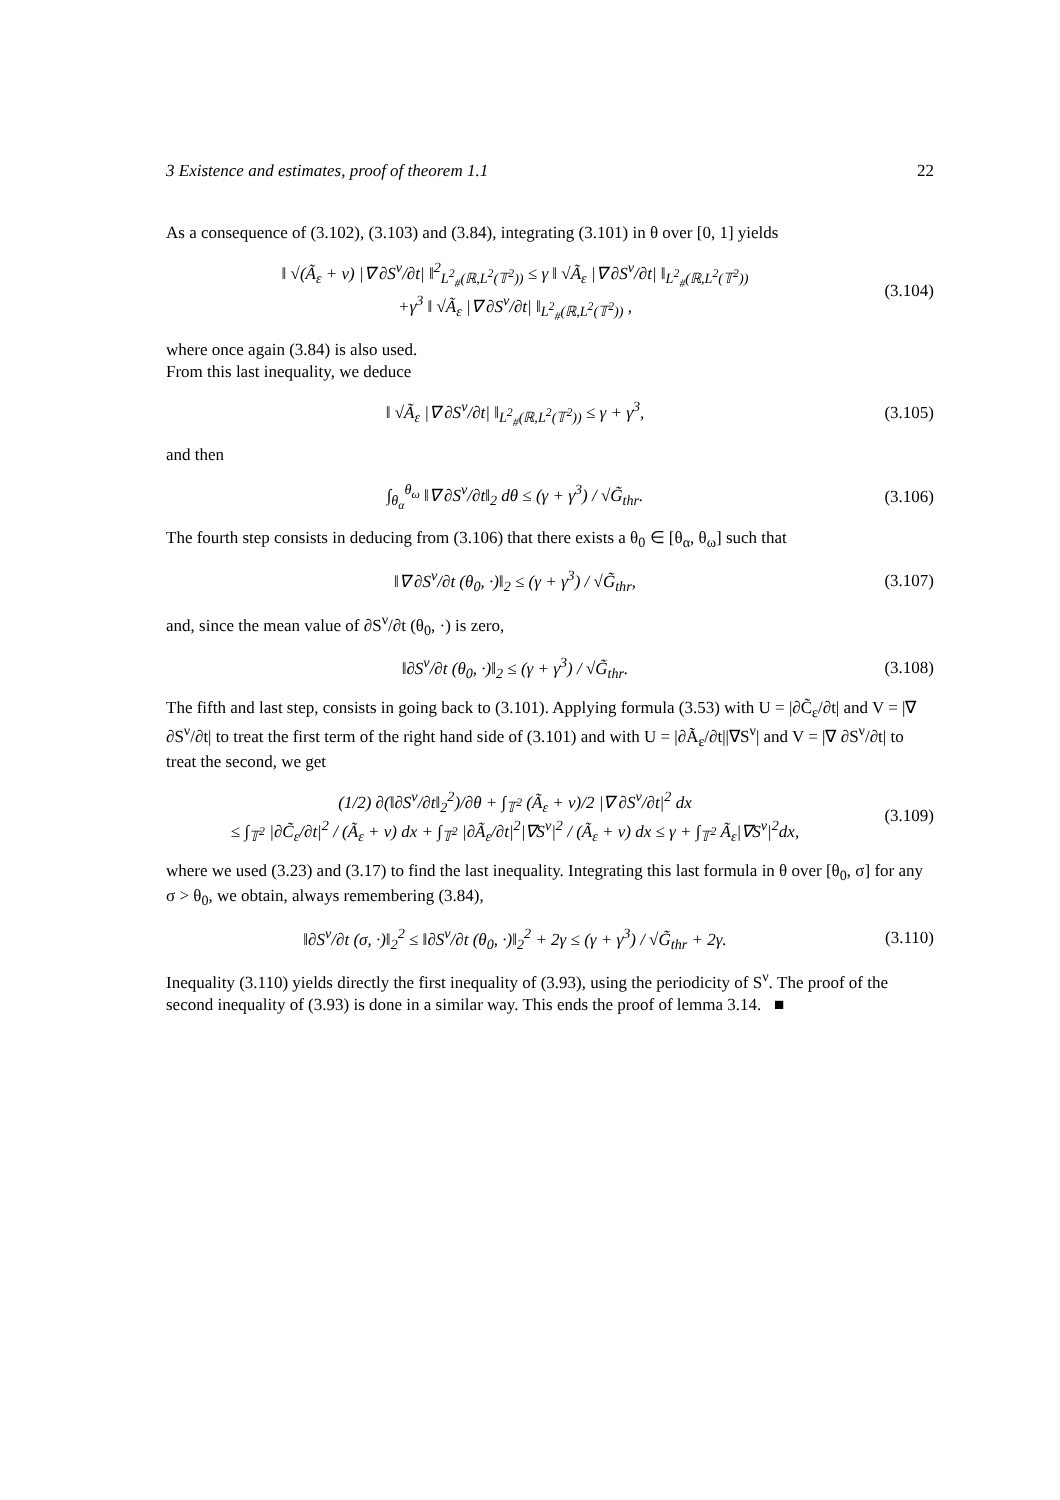3 Existence and estimates, proof of theorem 1.1 22
As a consequence of (3.102), (3.103) and (3.84), integrating (3.101) in θ over [0, 1] yields
‖ √(Ã<sub>ε</sub> + ν) |∇ ∂S<sup>ν</sup>/∂t| ‖<sup>2</sup><sub>L<sup>2</sup><sub>#</sub>(ℝ,L<sup>2</sup>(𝕋<sup>2</sup>))</sub> ≤ γ ‖ √Ã<sub>ε</sub> |∇ ∂S<sup>ν</sup>/∂t| ‖<sub>L<sup>2</sup><sub>#</sub>(ℝ,L<sup>2</sup>(𝕋<sup>2</sup>))</sub>
+γ<sup>3</sup> ‖ √Ã<sub>ε</sub> |∇ ∂S<sup>ν</sup>/∂t| ‖<sub>L<sup>2</sup><sub>#</sub>(ℝ,L<sup>2</sup>(𝕋<sup>2</sup>))</sub> ,
(3.104)
where once again (3.84) is also used.
From this last inequality, we deduce
‖ √Ã<sub>ε</sub> |∇ ∂S<sup>ν</sup>/∂t| ‖<sub>L<sup>2</sup><sub>#</sub>(ℝ,L<sup>2</sup>(𝕋<sup>2</sup>))</sub> ≤ γ + γ<sup>3</sup>,
(3.105)
and then
∫<sub>θ<sub>α</sub></sub><sup>θ<sub>ω</sub></sup> ‖∇ ∂S<sup>ν</sup>/∂t‖<sub>2</sub> dθ ≤ (γ + γ<sup>3</sup>) / √G̃<sub>thr</sub>.
(3.106)
The fourth step consists in deducing from (3.106) that there exists a θ<sub>0</sub> ∈ [θ<sub>α</sub>, θ<sub>ω</sub>] such that
‖∇ ∂S<sup>ν</sup>/∂t (θ<sub>0</sub>, ·)‖<sub>2</sub> ≤ (γ + γ<sup>3</sup>) / √G̃<sub>thr</sub>,
(3.107)
and, since the mean value of ∂S<sup>ν</sup>/∂t (θ<sub>0</sub>, ·) is zero,
‖∂S<sup>ν</sup>/∂t (θ<sub>0</sub>, ·)‖<sub>2</sub> ≤ (γ + γ<sup>3</sup>) / √G̃<sub>thr</sub>.
(3.108)
The fifth and last step, consists in going back to (3.101). Applying formula (3.53) with U = |∂C̃<sub>ε</sub>/∂t| and V = |∇ ∂S<sup>ν</sup>/∂t| to treat the first term of the right hand side of (3.101) and with U = |∂Ã<sub>ε</sub>/∂t||∇S<sup>ν</sup>| and V = |∇ ∂S<sup>ν</sup>/∂t| to treat the second, we get
(1/2) ∂(‖∂S<sup>ν</sup>/∂t‖<sub>2</sub><sup>2</sup>)/∂θ + ∫<sub>𝕋<sup>2</sup></sub> (Ã<sub>ε</sub> + ν)/2 |∇ ∂S<sup>ν</sup>/∂t|<sup>2</sup> dx
≤ ∫<sub>𝕋<sup>2</sup></sub> |∂C̃<sub>ε</sub>/∂t|<sup>2</sup> / (Ã<sub>ε</sub> + ν) dx + ∫<sub>𝕋<sup>2</sup></sub> |∂Ã<sub>ε</sub>/∂t|<sup>2</sup>|∇S<sup>ν</sup>|<sup>2</sup> / (Ã<sub>ε</sub> + ν) dx ≤ γ + ∫<sub>𝕋<sup>2</sup></sub> Ã<sub>ε</sub>|∇S<sup>ν</sup>|<sup>2</sup>dx,
(3.109)
where we used (3.23) and (3.17) to find the last inequality. Integrating this last formula in θ over [θ<sub>0</sub>, σ] for any σ > θ<sub>0</sub>, we obtain, always remembering (3.84),
‖∂S<sup>ν</sup>/∂t (σ, ·)‖<sub>2</sub><sup>2</sup> ≤ ‖∂S<sup>ν</sup>/∂t (θ<sub>0</sub>, ·)‖<sub>2</sub><sup>2</sup> + 2γ ≤ (γ + γ<sup>3</sup>) / √G̃<sub>thr</sub> + 2γ.
(3.110)
Inequality (3.110) yields directly the first inequality of (3.93), using the periodicity of S<sup>ν</sup>. The proof of the second inequality of (3.93) is done in a similar way. This ends the proof of lemma 3.14. ■